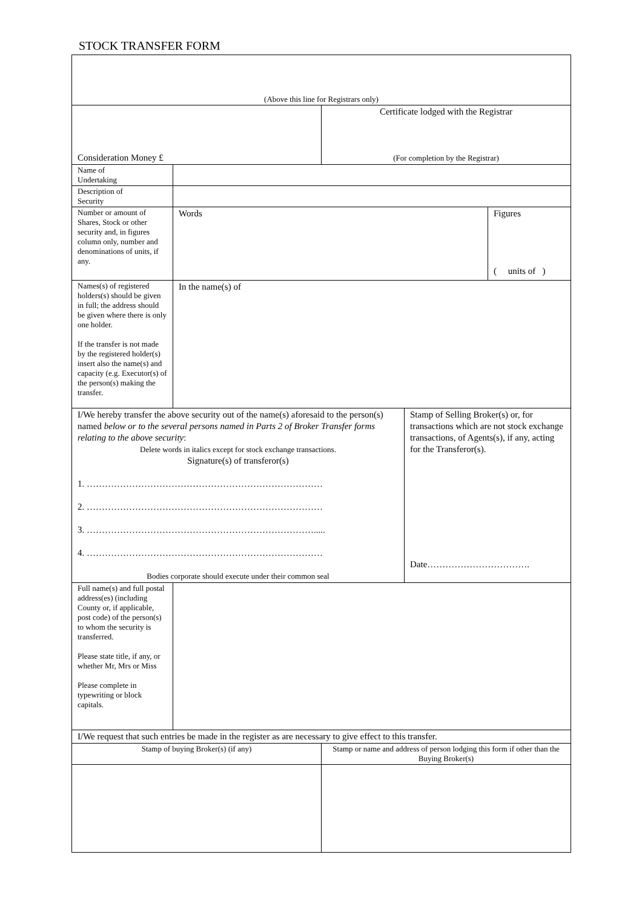STOCK TRANSFER FORM
| (Above this line for Registrars only) | | | | |
| Consideration Money £ | | Certificate lodged with the Registrar (For completion by the Registrar) | | |
| Name of Undertaking | | | | |
| Description of Security | | | | |
| Number or amount of Shares, Stock or other security and, in figures column only, number and denominations of units, if any. | Words | | | Figures ( units of ) |
| Names(s) of registered holders(s) should be given in full; the address should be given where there is only one holder. If the transfer is not made by the registered holder(s) insert also the name(s) and capacity (e.g. Executor(s) of the person(s) making the transfer. | In the name(s) of | | | |
| I/We hereby transfer the above security out of the name(s) aforesaid to the person(s) named below or to the several persons named in Parts 2 of Broker Transfer forms relating to the above security : Delete words in italics except for stock exchange transactions. Signature(s) of transferor(s) 1. …………………………………………………………………… 2. …………………………………………………………………… 3. …………………………………………………………………..... 4. …………………………………………………………………… Bodies corporate should execute under their common seal | | | Stamp of Selling Broker(s) or, for transactions which are not stock exchange transactions, of Agents(s), if any, acting for the Transferor(s). Date……………………………. | |
| Full name(s) and full postal address(es) (including County or, if applicable, post code) of the person(s) to whom the security is transferred. Please state title, if any, or whether Mr, Mrs or Miss Please complete in typewriting or block capitals. | | | | |
| I/We request that such entries be made in the register as are necessary to give effect to this transfer. | | | | |
| Stamp of buying Broker(s) (if any) | | Stamp or name and address of person lodging this form if other than the Buying Broker(s) | | |